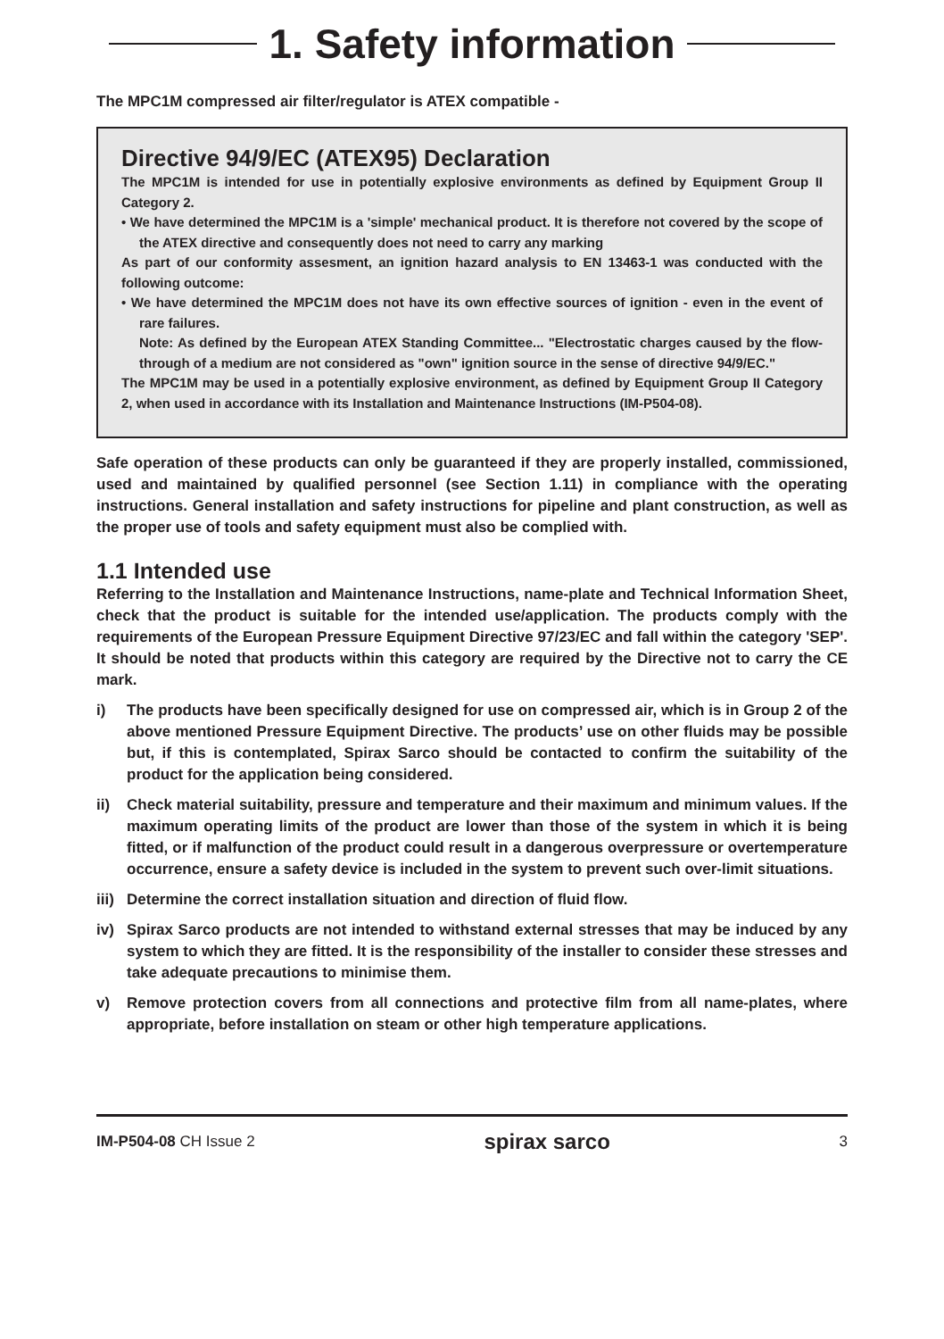1. Safety information
The MPC1M compressed air filter/regulator is ATEX compatible -
Directive 94/9/EC (ATEX95) Declaration
The MPC1M is intended for use in potentially explosive environments as defined by Equipment Group II Category 2.
• We have determined the MPC1M is a 'simple' mechanical product. It is therefore not covered by the scope of the ATEX directive and consequently does not need to carry any marking
As part of our conformity assesment, an ignition hazard analysis to EN 13463-1 was conducted with the following outcome:
• We have determined the MPC1M does not have its own effective sources of ignition - even in the event of rare failures.
Note: As defined by the European ATEX Standing Committee... "Electrostatic charges caused by the flow-through of a medium are not considered as "own" ignition source in the sense of directive 94/9/EC."
The MPC1M may be used in a potentially explosive environment, as defined by Equipment Group II Category 2, when used in accordance with its Installation and Maintenance Instructions (IM-P504-08).
Safe operation of these products can only be guaranteed if they are properly installed, commissioned, used and maintained by qualified personnel (see Section 1.11) in compliance with the operating instructions. General installation and safety instructions for pipeline and plant construction, as well as the proper use of tools and safety equipment must also be complied with.
1.1 Intended use
Referring to the Installation and Maintenance Instructions, name-plate and Technical Information Sheet, check that the product is suitable for the intended use/application. The products comply with the requirements of the European Pressure Equipment Directive 97/23/EC and fall within the category 'SEP'. It should be noted that products within this category are required by the Directive not to carry the CE mark.
i) The products have been specifically designed for use on compressed air, which is in Group 2 of the above mentioned Pressure Equipment Directive. The products’ use on other fluids may be possible but, if this is contemplated, Spirax Sarco should be contacted to confirm the suitability of the product for the application being considered.
ii) Check material suitability, pressure and temperature and their maximum and minimum values. If the maximum operating limits of the product are lower than those of the system in which it is being fitted, or if malfunction of the product could result in a dangerous overpressure or overtemperature occurrence, ensure a safety device is included in the system to prevent such over-limit situations.
iii)
Determine the correct installation situation and direction of fluid flow.
iv) Spirax Sarco products are not intended to withstand external stresses that may be induced by any system to which they are fitted. It is the responsibility of the installer to consider these stresses and take adequate precautions to minimise them.
v) Remove protection covers from all connections and protective film from all name-plates, where appropriate, before installation on steam or other high temperature applications.
IM-P504-08 CH Issue 2
spirax sarco
3